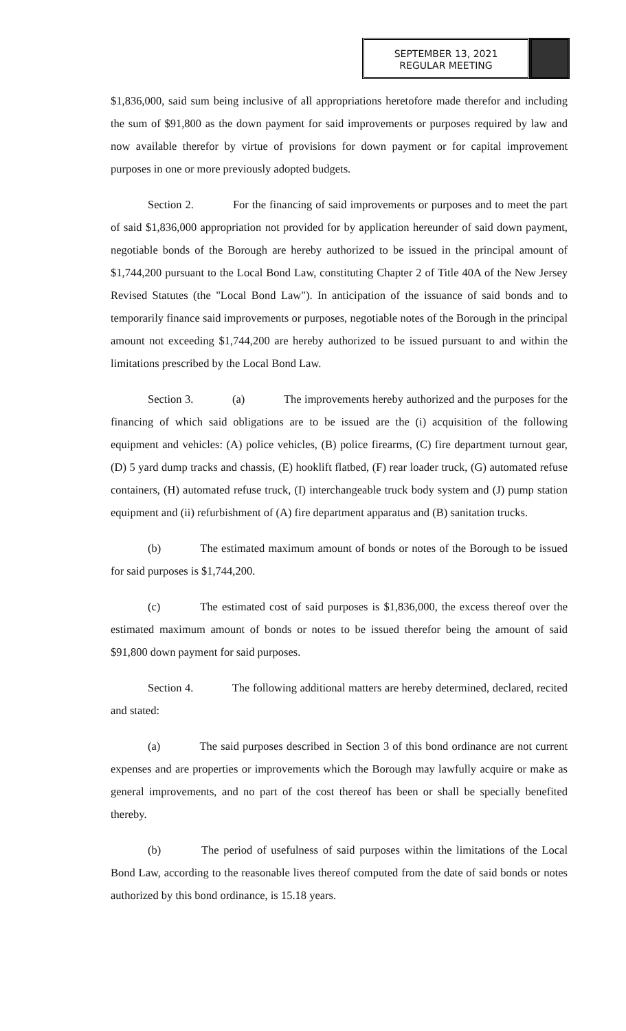SEPTEMBER 13, 2021
REGULAR MEETING
$1,836,000, said sum being inclusive of all appropriations heretofore made therefor and including the sum of $91,800 as the down payment for said improvements or purposes required by law and now available therefor by virtue of provisions for down payment or for capital improvement purposes in one or more previously adopted budgets.
Section 2. For the financing of said improvements or purposes and to meet the part of said $1,836,000 appropriation not provided for by application hereunder of said down payment, negotiable bonds of the Borough are hereby authorized to be issued in the principal amount of $1,744,200 pursuant to the Local Bond Law, constituting Chapter 2 of Title 40A of the New Jersey Revised Statutes (the "Local Bond Law"). In anticipation of the issuance of said bonds and to temporarily finance said improvements or purposes, negotiable notes of the Borough in the principal amount not exceeding $1,744,200 are hereby authorized to be issued pursuant to and within the limitations prescribed by the Local Bond Law.
Section 3. (a) The improvements hereby authorized and the purposes for the financing of which said obligations are to be issued are the (i) acquisition of the following equipment and vehicles: (A) police vehicles, (B) police firearms, (C) fire department turnout gear, (D) 5 yard dump tracks and chassis, (E) hooklift flatbed, (F) rear loader truck, (G) automated refuse containers, (H) automated refuse truck, (I) interchangeable truck body system and (J) pump station equipment and (ii) refurbishment of (A) fire department apparatus and (B) sanitation trucks.
(b) The estimated maximum amount of bonds or notes of the Borough to be issued for said purposes is $1,744,200.
(c) The estimated cost of said purposes is $1,836,000, the excess thereof over the estimated maximum amount of bonds or notes to be issued therefor being the amount of said $91,800 down payment for said purposes.
Section 4. The following additional matters are hereby determined, declared, recited and stated:
(a) The said purposes described in Section 3 of this bond ordinance are not current expenses and are properties or improvements which the Borough may lawfully acquire or make as general improvements, and no part of the cost thereof has been or shall be specially benefited thereby.
(b) The period of usefulness of said purposes within the limitations of the Local Bond Law, according to the reasonable lives thereof computed from the date of said bonds or notes authorized by this bond ordinance, is 15.18 years.